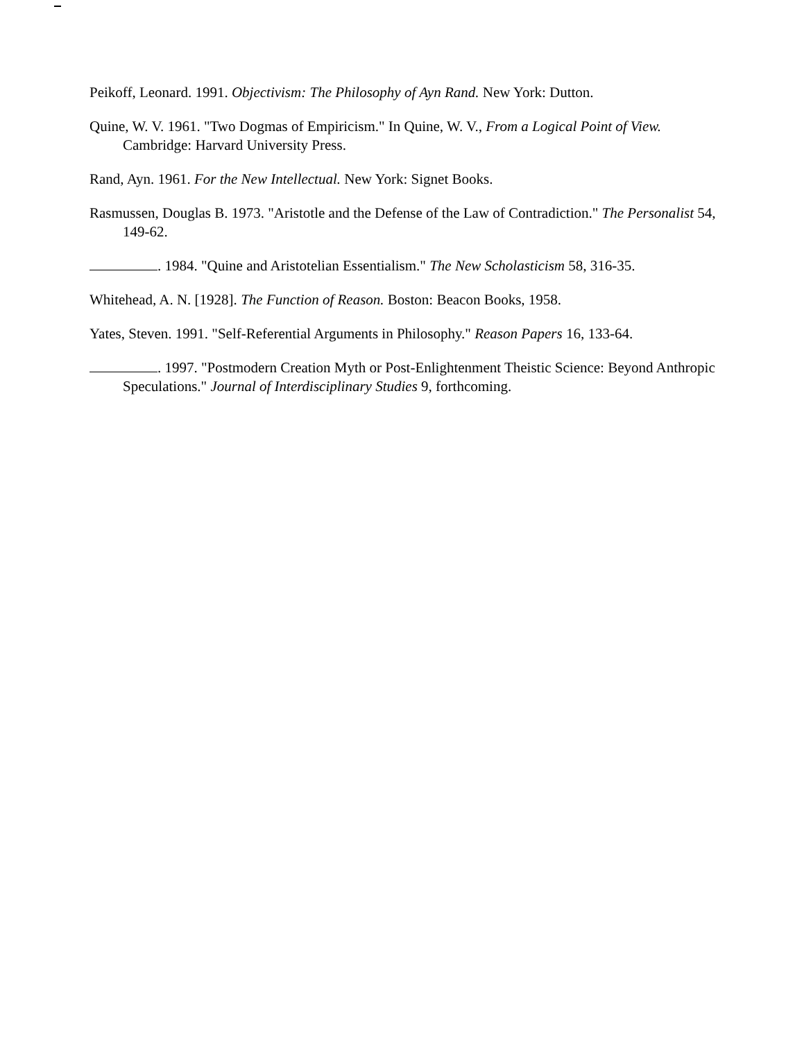Peikoff, Leonard. 1991. Objectivism: The Philosophy of Ayn Rand. New York: Dutton.
Quine, W. V. 1961. "Two Dogmas of Empiricism." In Quine, W. V., From a Logical Point of View. Cambridge: Harvard University Press.
Rand, Ayn. 1961. For the New Intellectual. New York: Signet Books.
Rasmussen, Douglas B. 1973. "Aristotle and the Defense of the Law of Contradiction." The Personalist 54, 149-62.
. 1984. "Quine and Aristotelian Essentialism." The New Scholasticism 58, 316-35.
Whitehead, A. N. [1928]. The Function of Reason. Boston: Beacon Books, 1958.
Yates, Steven. 1991. "Self-Referential Arguments in Philosophy." Reason Papers 16, 133-64.
. 1997. "Postmodern Creation Myth or Post-Enlightenment Theistic Science: Beyond Anthropic Speculations." Journal of Interdisciplinary Studies 9, forthcoming.